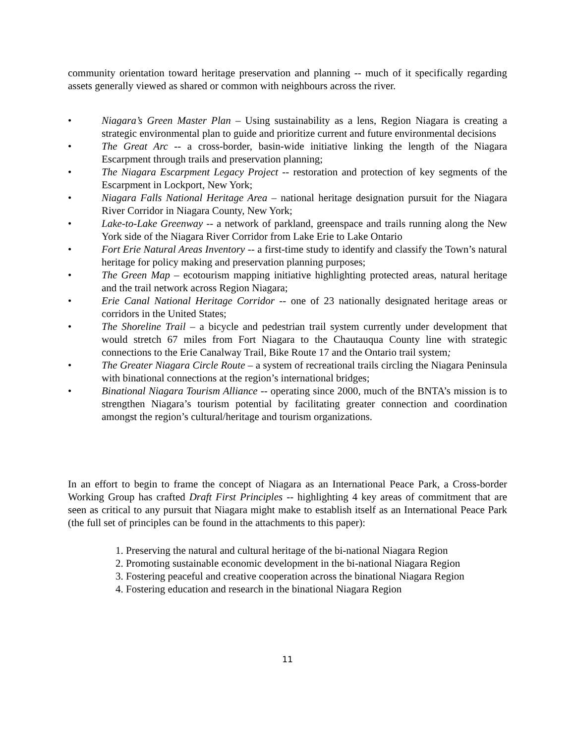community orientation toward heritage preservation and planning -- much of it specifically regarding assets generally viewed as shared or common with neighbours across the river.
• Niagara’s Green Master Plan – Using sustainability as a lens, Region Niagara is creating a strategic environmental plan to guide and prioritize current and future environmental decisions
• The Great Arc -- a cross-border, basin-wide initiative linking the length of the Niagara Escarpment through trails and preservation planning;
• The Niagara Escarpment Legacy Project -- restoration and protection of key segments of the Escarpment in Lockport, New York;
• Niagara Falls National Heritage Area – national heritage designation pursuit for the Niagara River Corridor in Niagara County, New York;
• Lake-to-Lake Greenway -- a network of parkland, greenspace and trails running along the New York side of the Niagara River Corridor from Lake Erie to Lake Ontario
• Fort Erie Natural Areas Inventory -- a first-time study to identify and classify the Town’s natural heritage for policy making and preservation planning purposes;
• The Green Map – ecotourism mapping initiative highlighting protected areas, natural heritage and the trail network across Region Niagara;
• Erie Canal National Heritage Corridor -- one of 23 nationally designated heritage areas or corridors in the United States;
• The Shoreline Trail – a bicycle and pedestrian trail system currently under development that would stretch 67 miles from Fort Niagara to the Chautauqua County line with strategic connections to the Erie Canalway Trail, Bike Route 17 and the Ontario trail system;
• The Greater Niagara Circle Route – a system of recreational trails circling the Niagara Peninsula with binational connections at the region’s international bridges;
• Binational Niagara Tourism Alliance -- operating since 2000, much of the BNTA’s mission is to strengthen Niagara’s tourism potential by facilitating greater connection and coordination amongst the region’s cultural/heritage and tourism organizations.
In an effort to begin to frame the concept of Niagara as an International Peace Park, a Cross-border Working Group has crafted Draft First Principles -- highlighting 4 key areas of commitment that are seen as critical to any pursuit that Niagara might make to establish itself as an International Peace Park (the full set of principles can be found in the attachments to this paper):
1. Preserving the natural and cultural heritage of the bi-national Niagara Region
2. Promoting sustainable economic development in the bi-national Niagara Region
3. Fostering peaceful and creative cooperation across the binational Niagara Region
4. Fostering education and research in the binational Niagara Region
11